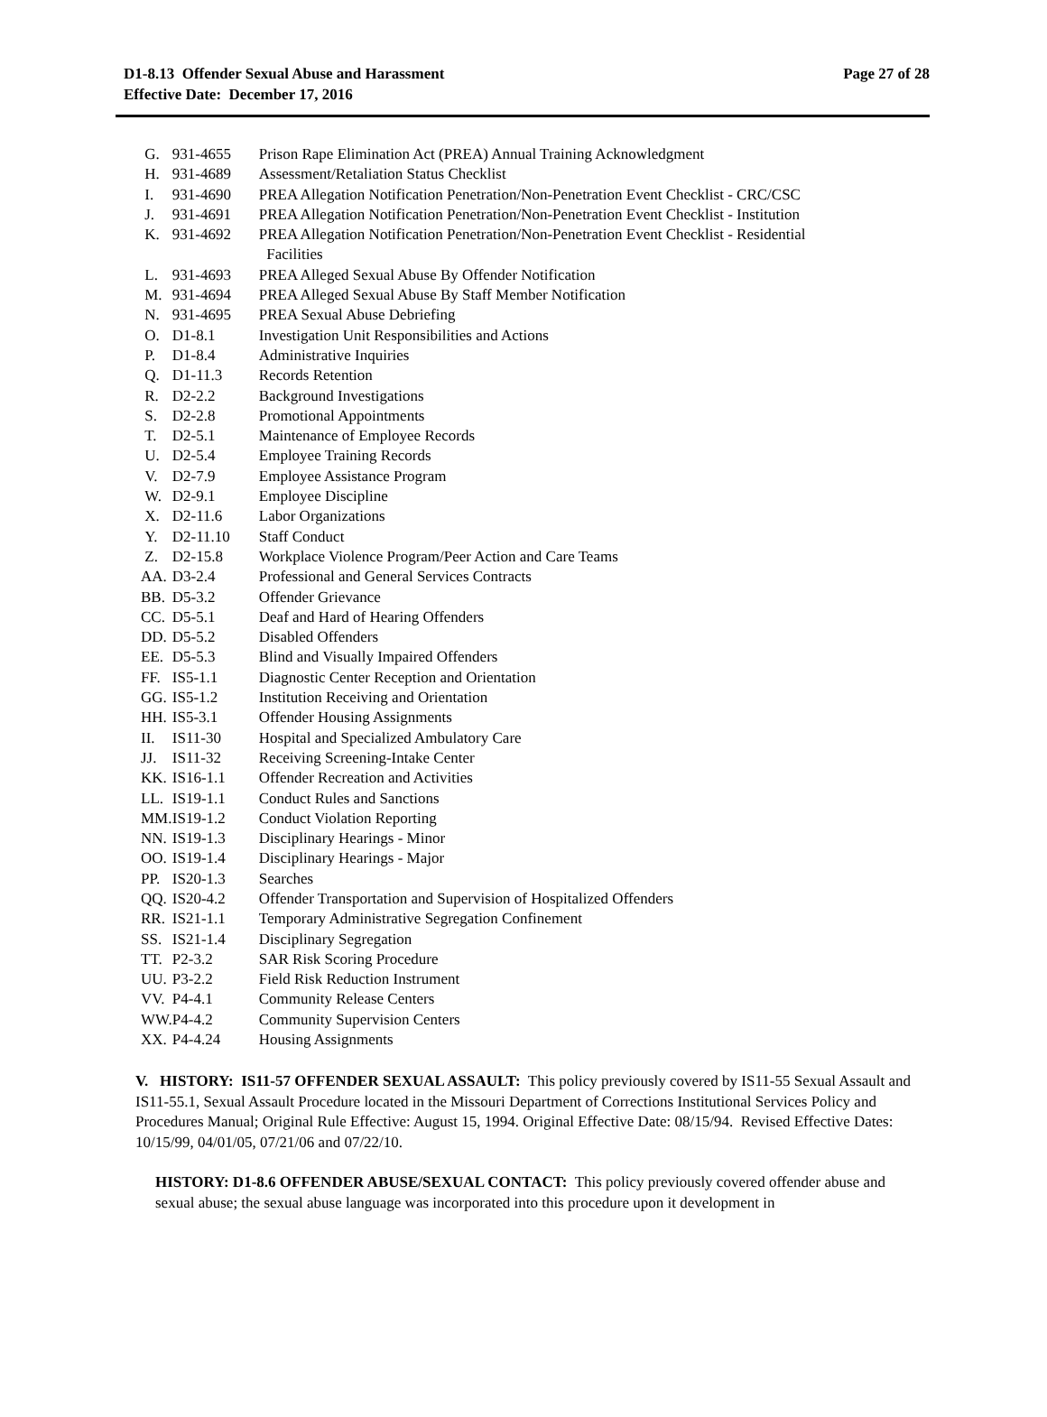D1-8.13 Offender Sexual Abuse and Harassment Page 27 of 28
Effective Date: December 17, 2016
| G. | 931-4655 | Prison Rape Elimination Act (PREA) Annual Training Acknowledgment |
| H. | 931-4689 | Assessment/Retaliation Status Checklist |
| I. | 931-4690 | PREA Allegation Notification Penetration/Non-Penetration Event Checklist - CRC/CSC |
| J. | 931-4691 | PREA Allegation Notification Penetration/Non-Penetration Event Checklist - Institution |
| K. | 931-4692 | PREA Allegation Notification Penetration/Non-Penetration Event Checklist - Residential Facilities |
| L. | 931-4693 | PREA Alleged Sexual Abuse By Offender Notification |
| M. | 931-4694 | PREA Alleged Sexual Abuse By Staff Member Notification |
| N. | 931-4695 | PREA Sexual Abuse Debriefing |
| O. | D1-8.1 | Investigation Unit Responsibilities and Actions |
| P. | D1-8.4 | Administrative Inquiries |
| Q. | D1-11.3 | Records Retention |
| R. | D2-2.2 | Background Investigations |
| S. | D2-2.8 | Promotional Appointments |
| T. | D2-5.1 | Maintenance of Employee Records |
| U. | D2-5.4 | Employee Training Records |
| V. | D2-7.9 | Employee Assistance Program |
| W. | D2-9.1 | Employee Discipline |
| X. | D2-11.6 | Labor Organizations |
| Y. | D2-11.10 | Staff Conduct |
| Z. | D2-15.8 | Workplace Violence Program/Peer Action and Care Teams |
| AA. | D3-2.4 | Professional and General Services Contracts |
| BB. | D5-3.2 | Offender Grievance |
| CC. | D5-5.1 | Deaf and Hard of Hearing Offenders |
| DD. | D5-5.2 | Disabled Offenders |
| EE. | D5-5.3 | Blind and Visually Impaired Offenders |
| FF. | IS5-1.1 | Diagnostic Center Reception and Orientation |
| GG. | IS5-1.2 | Institution Receiving and Orientation |
| HH. | IS5-3.1 | Offender Housing Assignments |
| II. | IS11-30 | Hospital and Specialized Ambulatory Care |
| JJ. | IS11-32 | Receiving Screening-Intake Center |
| KK. | IS16-1.1 | Offender Recreation and Activities |
| LL. | IS19-1.1 | Conduct Rules and Sanctions |
| MM. | IS19-1.2 | Conduct Violation Reporting |
| NN. | IS19-1.3 | Disciplinary Hearings - Minor |
| OO. | IS19-1.4 | Disciplinary Hearings - Major |
| PP. | IS20-1.3 | Searches |
| QQ. | IS20-4.2 | Offender Transportation and Supervision of Hospitalized Offenders |
| RR. | IS21-1.1 | Temporary Administrative Segregation Confinement |
| SS. | IS21-1.4 | Disciplinary Segregation |
| TT. | P2-3.2 | SAR Risk Scoring Procedure |
| UU. | P3-2.2 | Field Risk Reduction Instrument |
| VV. | P4-4.1 | Community Release Centers |
| WW. | P4-4.2 | Community Supervision Centers |
| XX. | P4-4.24 | Housing Assignments |
V. HISTORY: IS11-57 OFFENDER SEXUAL ASSAULT: This policy previously covered by IS11-55 Sexual Assault and IS11-55.1, Sexual Assault Procedure located in the Missouri Department of Corrections Institutional Services Policy and Procedures Manual; Original Rule Effective: August 15, 1994. Original Effective Date: 08/15/94. Revised Effective Dates: 10/15/99, 04/01/05, 07/21/06 and 07/22/10.
HISTORY: D1-8.6 OFFENDER ABUSE/SEXUAL CONTACT: This policy previously covered offender abuse and sexual abuse; the sexual abuse language was incorporated into this procedure upon it development in